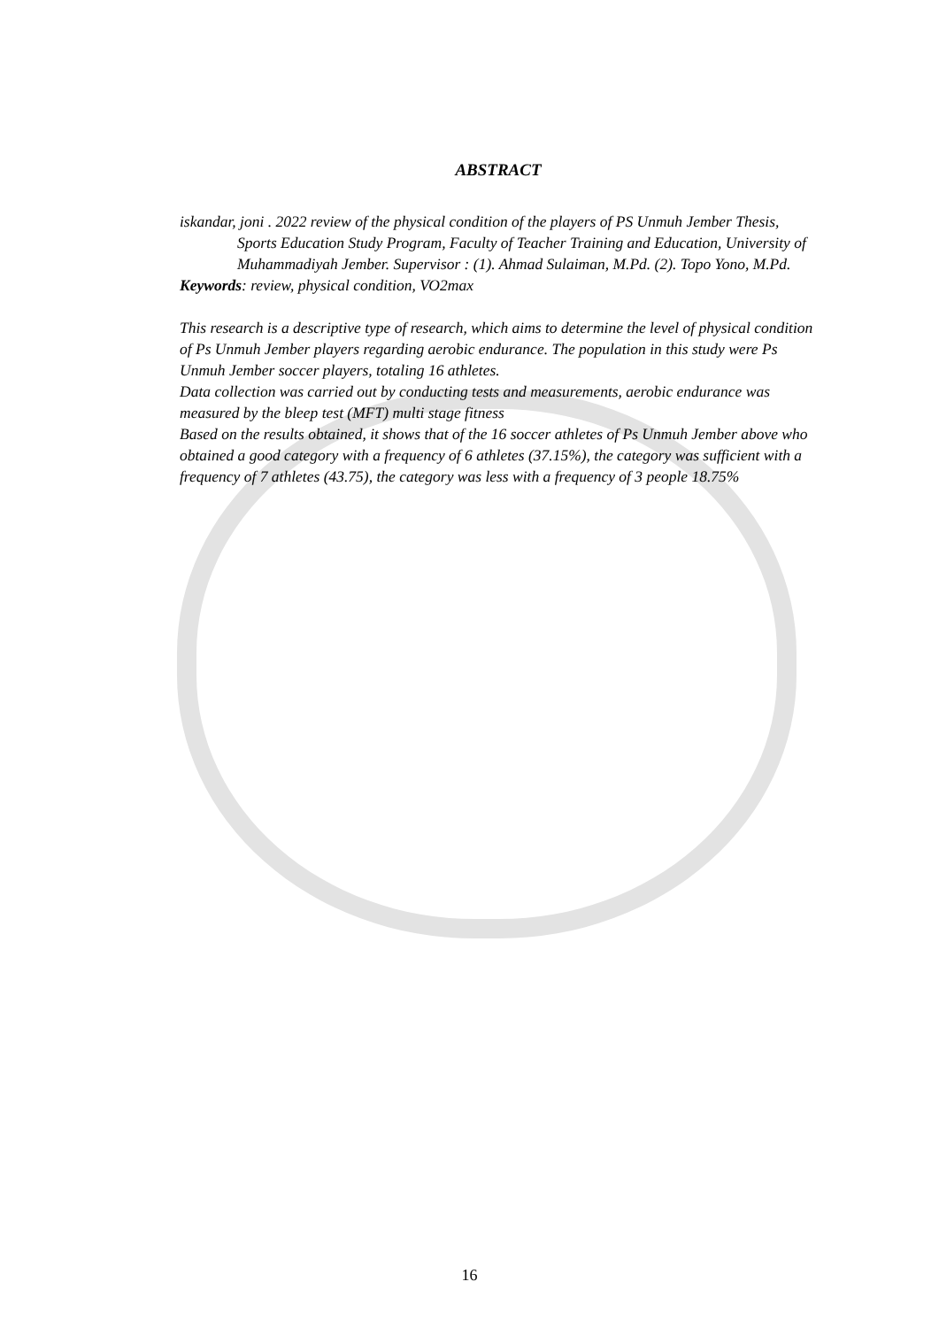ABSTRACT
iskandar, joni . 2022 review of the physical condition of the players of PS Unmuh Jember Thesis, Sports Education Study Program, Faculty of Teacher Training and Education, University of Muhammadiyah Jember. Supervisor : (1). Ahmad Sulaiman, M.Pd. (2). Topo Yono, M.Pd.
Keywords: review, physical condition, VO2max
This research is a descriptive type of research, which aims to determine the level of physical condition of Ps Unmuh Jember players regarding aerobic endurance. The population in this study were Ps Unmuh Jember soccer players, totaling 16 athletes.
Data collection was carried out by conducting tests and measurements, aerobic endurance was measured by the bleep test (MFT) multi stage fitness
Based on the results obtained, it shows that of the 16 soccer athletes of Ps Unmuh Jember above who obtained a good category with a frequency of 6 athletes (37.15%), the category was sufficient with a frequency of 7 athletes (43.75), the category was less with a frequency of 3 people 18.75%
16